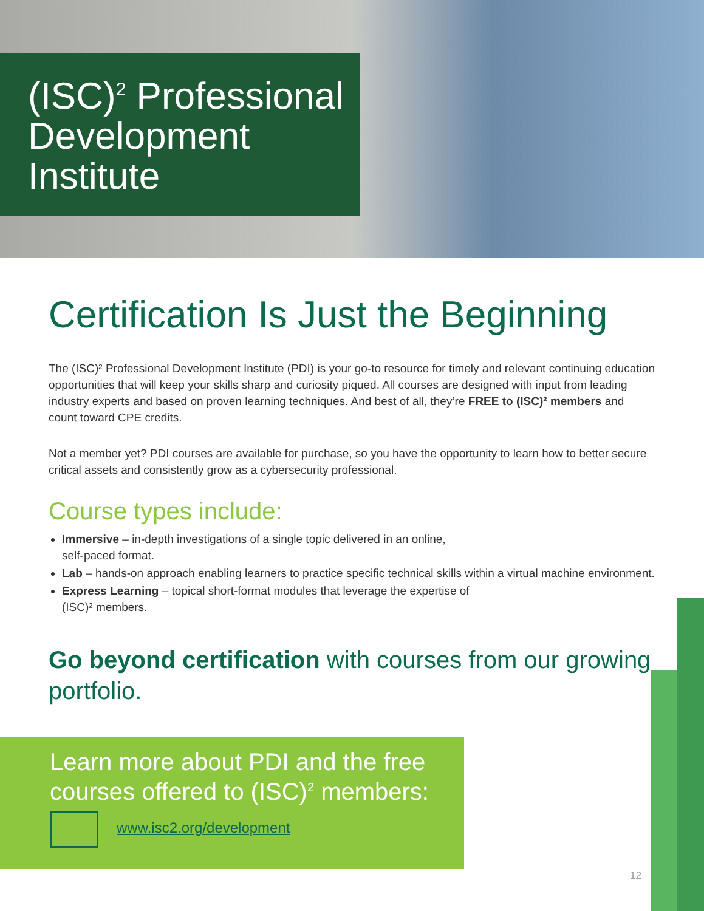(ISC)<sup>2</sup> Professional Development Institute
Certification Is Just the Beginning
The (ISC)² Professional Development Institute (PDI) is your go-to resource for timely and relevant continuing education opportunities that will keep your skills sharp and curiosity piqued. All courses are designed with input from leading industry experts and based on proven learning techniques. And best of all, they’re FREE to (ISC)² members and count toward CPE credits.
Not a member yet? PDI courses are available for purchase, so you have the opportunity to learn how to better secure critical assets and consistently grow as a cybersecurity professional.
Course types include:
Immersive – in-depth investigations of a single topic delivered in an online,
self-paced format.
Lab – hands-on approach enabling learners to practice specific technical skills within a virtual machine environment.
Express Learning – topical short-format modules that leverage the expertise of
(ISC)² members.
Go beyond certification with courses from our growing portfolio.
Learn more about PDI and the free courses offered to (ISC)<sup>2</sup> members:
www.isc2.org/development
12